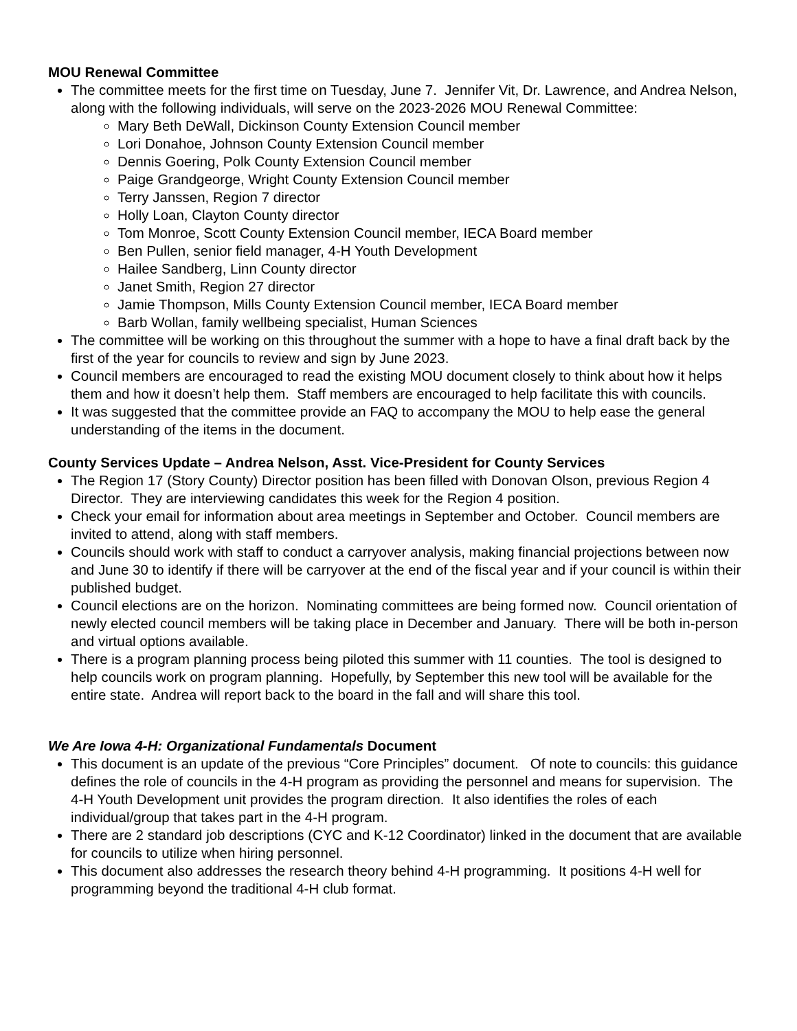MOU Renewal Committee
The committee meets for the first time on Tuesday, June 7. Jennifer Vit, Dr. Lawrence, and Andrea Nelson, along with the following individuals, will serve on the 2023-2026 MOU Renewal Committee:
Mary Beth DeWall, Dickinson County Extension Council member
Lori Donahoe, Johnson County Extension Council member
Dennis Goering, Polk County Extension Council member
Paige Grandgeorge, Wright County Extension Council member
Terry Janssen, Region 7 director
Holly Loan, Clayton County director
Tom Monroe, Scott County Extension Council member, IECA Board member
Ben Pullen, senior field manager, 4-H Youth Development
Hailee Sandberg, Linn County director
Janet Smith, Region 27 director
Jamie Thompson, Mills County Extension Council member, IECA Board member
Barb Wollan, family wellbeing specialist, Human Sciences
The committee will be working on this throughout the summer with a hope to have a final draft back by the first of the year for councils to review and sign by June 2023.
Council members are encouraged to read the existing MOU document closely to think about how it helps them and how it doesn’t help them. Staff members are encouraged to help facilitate this with councils.
It was suggested that the committee provide an FAQ to accompany the MOU to help ease the general understanding of the items in the document.
County Services Update – Andrea Nelson, Asst. Vice-President for County Services
The Region 17 (Story County) Director position has been filled with Donovan Olson, previous Region 4 Director. They are interviewing candidates this week for the Region 4 position.
Check your email for information about area meetings in September and October. Council members are invited to attend, along with staff members.
Councils should work with staff to conduct a carryover analysis, making financial projections between now and June 30 to identify if there will be carryover at the end of the fiscal year and if your council is within their published budget.
Council elections are on the horizon. Nominating committees are being formed now. Council orientation of newly elected council members will be taking place in December and January. There will be both in-person and virtual options available.
There is a program planning process being piloted this summer with 11 counties. The tool is designed to help councils work on program planning. Hopefully, by September this new tool will be available for the entire state. Andrea will report back to the board in the fall and will share this tool.
We Are Iowa 4-H: Organizational Fundamentals Document
This document is an update of the previous “Core Principles” document. Of note to councils: this guidance defines the role of councils in the 4-H program as providing the personnel and means for supervision. The 4-H Youth Development unit provides the program direction. It also identifies the roles of each individual/group that takes part in the 4-H program.
There are 2 standard job descriptions (CYC and K-12 Coordinator) linked in the document that are available for councils to utilize when hiring personnel.
This document also addresses the research theory behind 4-H programming. It positions 4-H well for programming beyond the traditional 4-H club format.